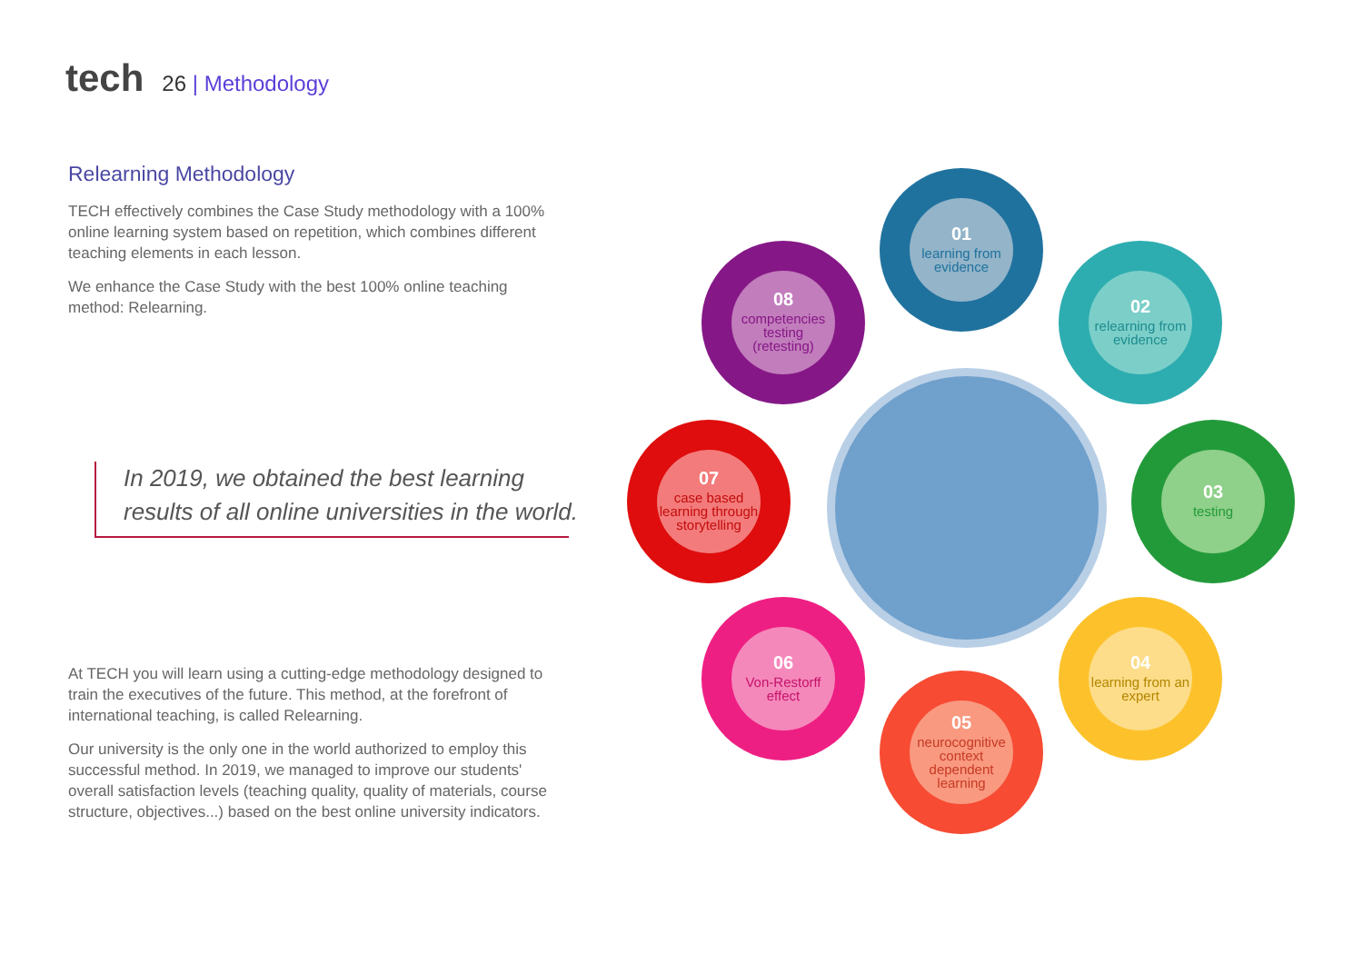tech 26 | Methodology
Relearning Methodology
TECH effectively combines the Case Study methodology with a 100% online learning system based on repetition, which combines different teaching elements in each lesson.
We enhance the Case Study with the best 100% online teaching method: Relearning.
In 2019, we obtained the best learning results of all online universities in the world.
At TECH you will learn using a cutting-edge methodology designed to train the executives of the future. This method, at the forefront of international teaching, is called Relearning.
Our university is the only one in the world authorized to employ this successful method. In 2019, we managed to improve our students' overall satisfaction levels (teaching quality, quality of materials, course structure, objectives...) based on the best online university indicators.
01
learning from evidence
02
relearning from evidence
03
testing
04
learning from an expert
05
neurocognitive context dependent learning
06
Von-Restorff effect
07
case based learning through storytelling
08
competencies testing (retesting)